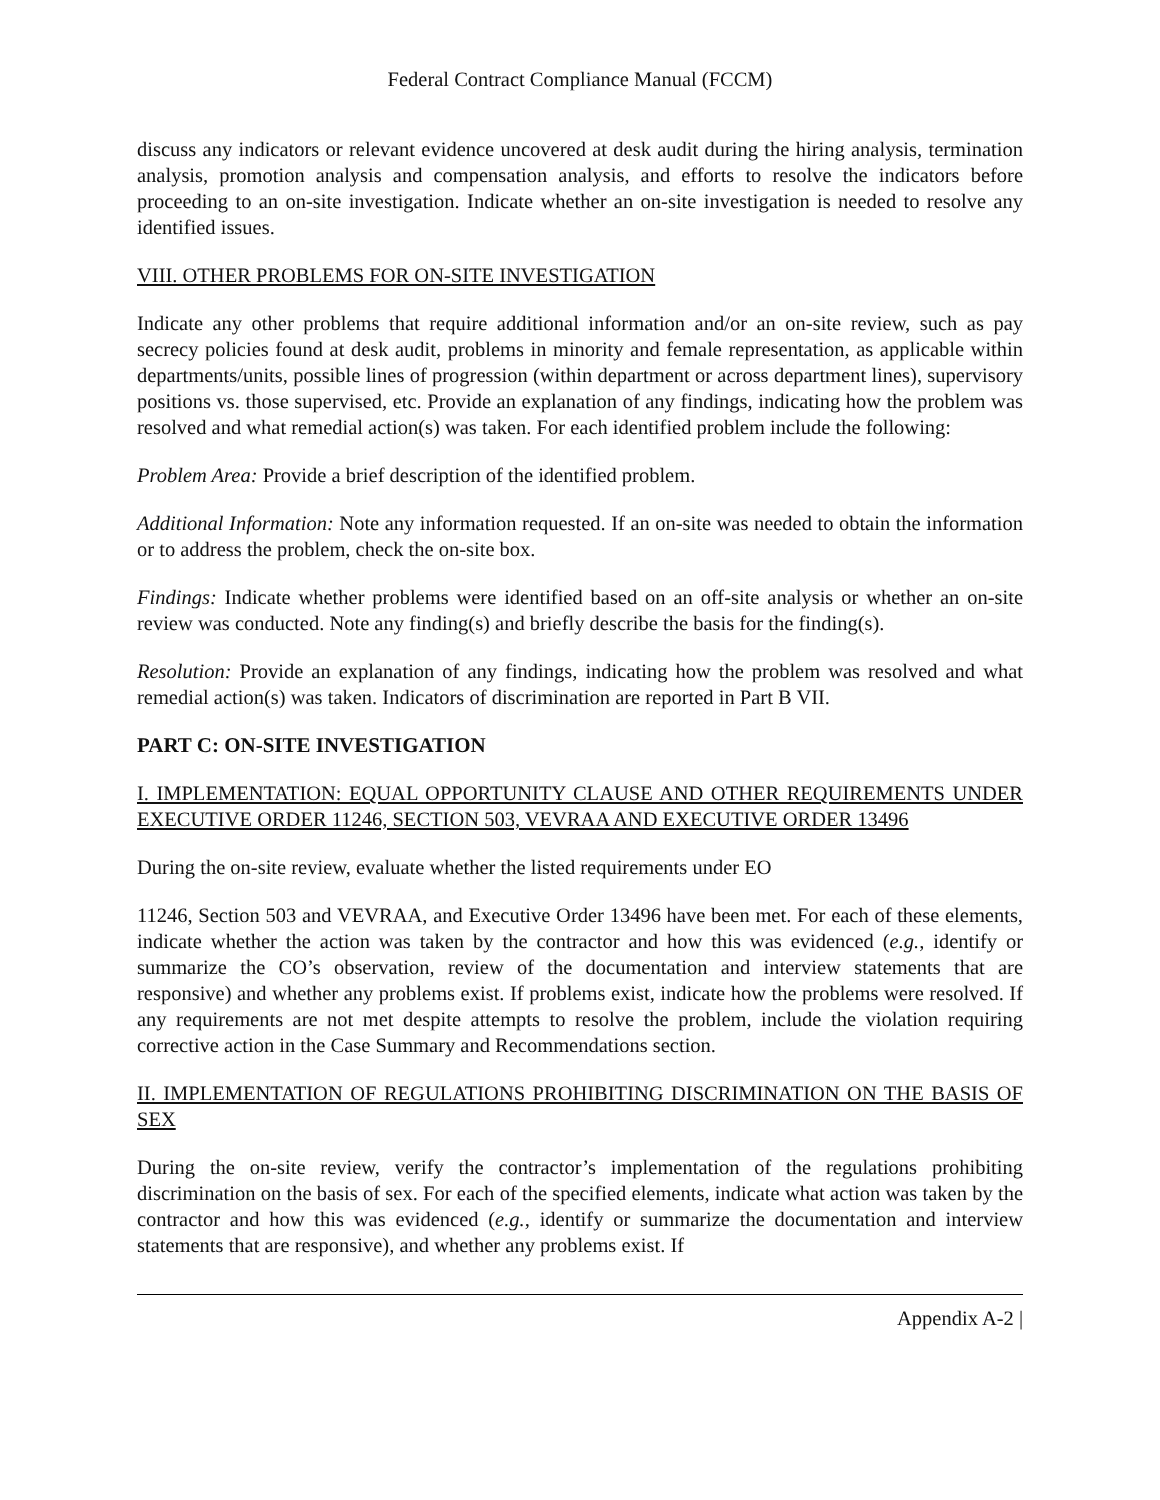Federal Contract Compliance Manual (FCCM)
discuss any indicators or relevant evidence uncovered at desk audit during the hiring analysis, termination analysis, promotion analysis and compensation analysis, and efforts to resolve the indicators before proceeding to an on-site investigation. Indicate whether an on-site investigation is needed to resolve any identified issues.
VIII. OTHER PROBLEMS FOR ON-SITE INVESTIGATION
Indicate any other problems that require additional information and/or an on-site review, such as pay secrecy policies found at desk audit, problems in minority and female representation, as applicable within departments/units, possible lines of progression (within department or across department lines), supervisory positions vs. those supervised, etc. Provide an explanation of any findings, indicating how the problem was resolved and what remedial action(s) was taken. For each identified problem include the following:
Problem Area: Provide a brief description of the identified problem.
Additional Information: Note any information requested. If an on-site was needed to obtain the information or to address the problem, check the on-site box.
Findings: Indicate whether problems were identified based on an off-site analysis or whether an on-site review was conducted. Note any finding(s) and briefly describe the basis for the finding(s).
Resolution: Provide an explanation of any findings, indicating how the problem was resolved and what remedial action(s) was taken. Indicators of discrimination are reported in Part B VII.
PART C: ON-SITE INVESTIGATION
I. IMPLEMENTATION: EQUAL OPPORTUNITY CLAUSE AND OTHER REQUIREMENTS UNDER EXECUTIVE ORDER 11246, SECTION 503, VEVRAA AND EXECUTIVE ORDER 13496
During the on-site review, evaluate whether the listed requirements under EO
11246, Section 503 and VEVRAA, and Executive Order 13496 have been met. For each of these elements, indicate whether the action was taken by the contractor and how this was evidenced (e.g., identify or summarize the CO’s observation, review of the documentation and interview statements that are responsive) and whether any problems exist. If problems exist, indicate how the problems were resolved. If any requirements are not met despite attempts to resolve the problem, include the violation requiring corrective action in the Case Summary and Recommendations section.
II. IMPLEMENTATION OF REGULATIONS PROHIBITING DISCRIMINATION ON THE BASIS OF SEX
During the on-site review, verify the contractor’s implementation of the regulations prohibiting discrimination on the basis of sex. For each of the specified elements, indicate what action was taken by the contractor and how this was evidenced (e.g., identify or summarize the documentation and interview statements that are responsive), and whether any problems exist. If
Appendix A-2 |